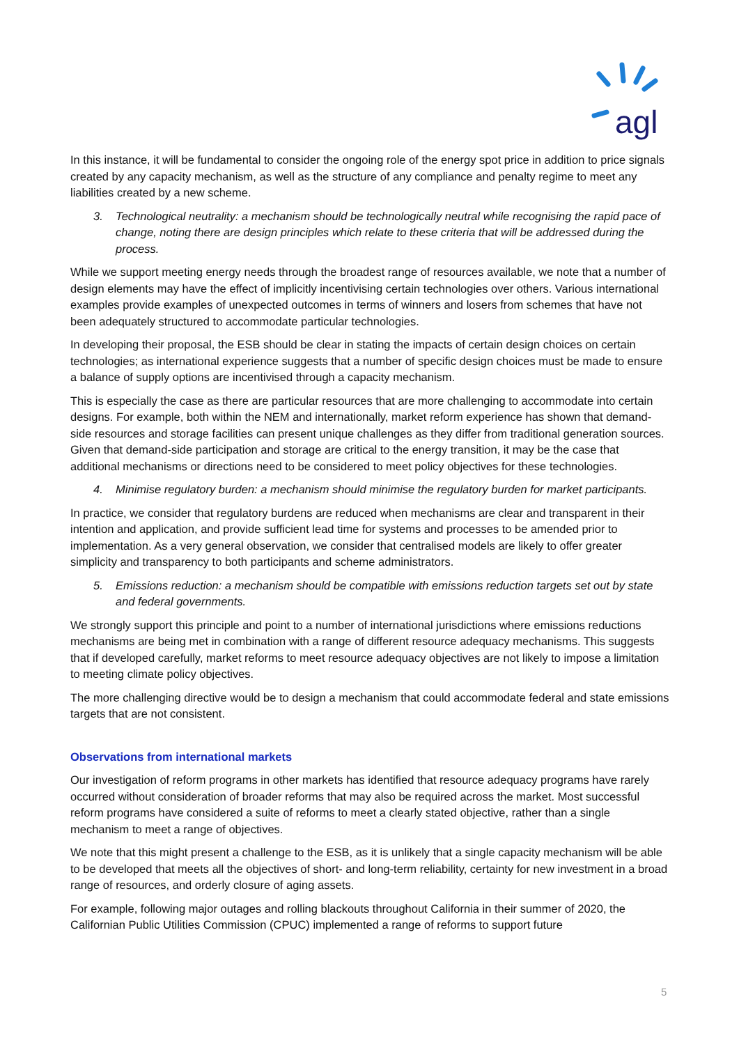agl
In this instance, it will be fundamental to consider the ongoing role of the energy spot price in addition to price signals created by any capacity mechanism, as well as the structure of any compliance and penalty regime to meet any liabilities created by a new scheme.
3. Technological neutrality: a mechanism should be technologically neutral while recognising the rapid pace of change, noting there are design principles which relate to these criteria that will be addressed during the process.
While we support meeting energy needs through the broadest range of resources available, we note that a number of design elements may have the effect of implicitly incentivising certain technologies over others. Various international examples provide examples of unexpected outcomes in terms of winners and losers from schemes that have not been adequately structured to accommodate particular technologies.
In developing their proposal, the ESB should be clear in stating the impacts of certain design choices on certain technologies; as international experience suggests that a number of specific design choices must be made to ensure a balance of supply options are incentivised through a capacity mechanism.
This is especially the case as there are particular resources that are more challenging to accommodate into certain designs. For example, both within the NEM and internationally, market reform experience has shown that demand-side resources and storage facilities can present unique challenges as they differ from traditional generation sources. Given that demand-side participation and storage are critical to the energy transition, it may be the case that additional mechanisms or directions need to be considered to meet policy objectives for these technologies.
4. Minimise regulatory burden: a mechanism should minimise the regulatory burden for market participants.
In practice, we consider that regulatory burdens are reduced when mechanisms are clear and transparent in their intention and application, and provide sufficient lead time for systems and processes to be amended prior to implementation. As a very general observation, we consider that centralised models are likely to offer greater simplicity and transparency to both participants and scheme administrators.
5. Emissions reduction: a mechanism should be compatible with emissions reduction targets set out by state and federal governments.
We strongly support this principle and point to a number of international jurisdictions where emissions reductions mechanisms are being met in combination with a range of different resource adequacy mechanisms. This suggests that if developed carefully, market reforms to meet resource adequacy objectives are not likely to impose a limitation to meeting climate policy objectives.
The more challenging directive would be to design a mechanism that could accommodate federal and state emissions targets that are not consistent.
Observations from international markets
Our investigation of reform programs in other markets has identified that resource adequacy programs have rarely occurred without consideration of broader reforms that may also be required across the market. Most successful reform programs have considered a suite of reforms to meet a clearly stated objective, rather than a single mechanism to meet a range of objectives.
We note that this might present a challenge to the ESB, as it is unlikely that a single capacity mechanism will be able to be developed that meets all the objectives of short- and long-term reliability, certainty for new investment in a broad range of resources, and orderly closure of aging assets.
For example, following major outages and rolling blackouts throughout California in their summer of 2020, the Californian Public Utilities Commission (CPUC) implemented a range of reforms to support future
5